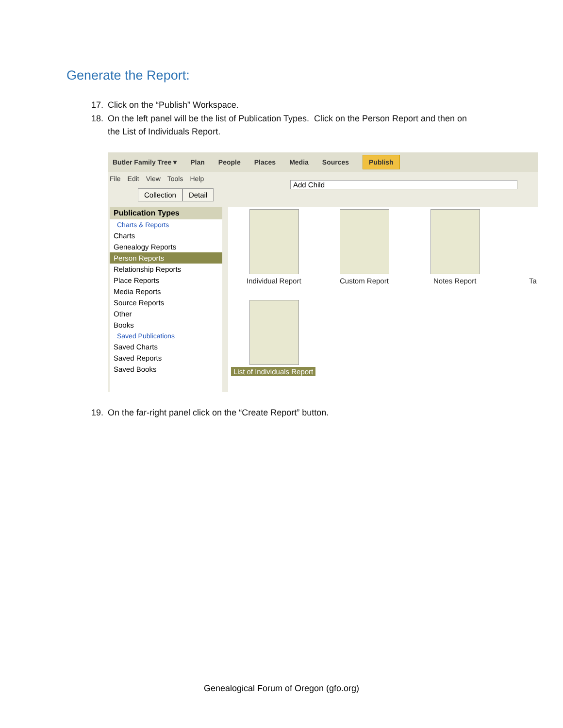Generate the Report:
17. Click on the “Publish” Workspace.
18. On the left panel will be the list of Publication Types. Click on the Person Report and then on
the List of Individuals Report.
Butler Family Tree ▾ Plan People Places Media Sources Publish
File Edit View Tools Help
Add Child
Collection Detail
Publication Types
Charts & Reports
Charts
Genealogy Reports
Person Reports
Relationship Reports
Place Reports
Media Reports
Source Reports
Other
Books
Saved Publications
Saved Charts
Saved Reports
Saved Books
Individual Report Custom Report Notes Report Ta
List of Individuals Report
19. On the far-right panel click on the “Create Report” button.
Genealogical Forum of Oregon (gfo.org)